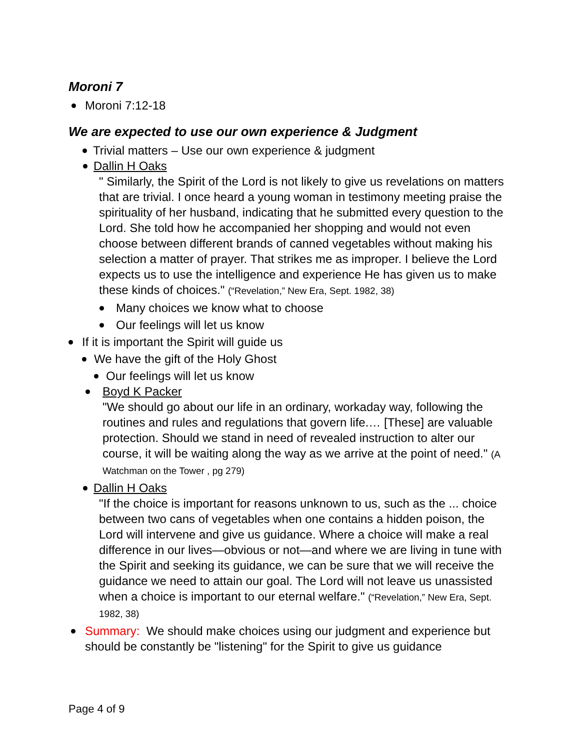Moroni 7
Moroni 7:12-18
We are expected to use our own experience & Judgment
Trivial matters – Use our own experience & judgment
Dallin H Oaks
" Similarly, the Spirit of the Lord is not likely to give us revelations on matters that are trivial. I once heard a young woman in testimony meeting praise the spirituality of her husband, indicating that he submitted every question to the Lord. She told how he accompanied her shopping and would not even choose between different brands of canned vegetables without making his selection a matter of prayer. That strikes me as improper. I believe the Lord expects us to use the intelligence and experience He has given us to make these kinds of choices." (“Revelation,” New Era, Sept. 1982, 38)
Many choices we know what to choose
Our feelings will let us know
If it is important the Spirit will guide us
We have the gift of the Holy Ghost
Our feelings will let us know
Boyd K Packer
"We should go about our life in an ordinary, workaday way, following the routines and rules and regulations that govern life.… [These] are valuable protection. Should we stand in need of revealed instruction to alter our course, it will be waiting along the way as we arrive at the point of need." (A Watchman on the Tower , pg 279)
Dallin H Oaks
"If the choice is important for reasons unknown to us, such as the ... choice between two cans of vegetables when one contains a hidden poison, the Lord will intervene and give us guidance. Where a choice will make a real difference in our lives—obvious or not—and where we are living in tune with the Spirit and seeking its guidance, we can be sure that we will receive the guidance we need to attain our goal. The Lord will not leave us unassisted when a choice is important to our eternal welfare." (“Revelation,” New Era, Sept. 1982, 38)
Summary: We should make choices using our judgment and experience but should be constantly be "listening" for the Spirit to give us guidance
Page 4 of 9